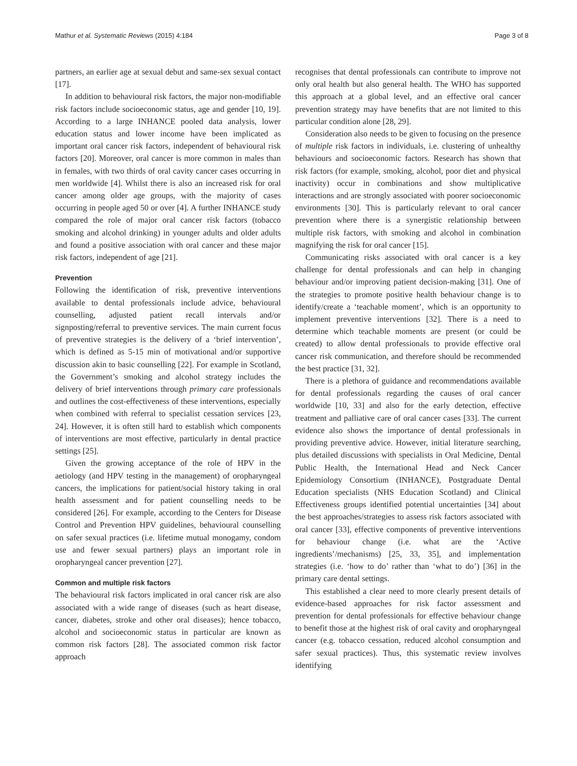Mathur et al. Systematic Reviews (2015) 4:184 Page 3 of 8
partners, an earlier age at sexual debut and same-sex sexual contact [17].
In addition to behavioural risk factors, the major non-modifiable risk factors include socioeconomic status, age and gender [10, 19]. According to a large INHANCE pooled data analysis, lower education status and lower income have been implicated as important oral cancer risk factors, independent of behavioural risk factors [20]. Moreover, oral cancer is more common in males than in females, with two thirds of oral cavity cancer cases occurring in men worldwide [4]. Whilst there is also an increased risk for oral cancer among older age groups, with the majority of cases occurring in people aged 50 or over [4]. A further INHANCE study compared the role of major oral cancer risk factors (tobacco smoking and alcohol drinking) in younger adults and older adults and found a positive association with oral cancer and these major risk factors, independent of age [21].
Prevention
Following the identification of risk, preventive interventions available to dental professionals include advice, behavioural counselling, adjusted patient recall intervals and/or signposting/referral to preventive services. The main current focus of preventive strategies is the delivery of a ‘brief intervention’, which is defined as 5-15 min of motivational and/or supportive discussion akin to basic counselling [22]. For example in Scotland, the Government’s smoking and alcohol strategy includes the delivery of brief interventions through primary care professionals and outlines the cost-effectiveness of these interventions, especially when combined with referral to specialist cessation services [23, 24]. However, it is often still hard to establish which components of interventions are most effective, particularly in dental practice settings [25].
Given the growing acceptance of the role of HPV in the aetiology (and HPV testing in the management) of oropharyngeal cancers, the implications for patient/social history taking in oral health assessment and for patient counselling needs to be considered [26]. For example, according to the Centers for Disease Control and Prevention HPV guidelines, behavioural counselling on safer sexual practices (i.e. lifetime mutual monogamy, condom use and fewer sexual partners) plays an important role in oropharyngeal cancer prevention [27].
Common and multiple risk factors
The behavioural risk factors implicated in oral cancer risk are also associated with a wide range of diseases (such as heart disease, cancer, diabetes, stroke and other oral diseases); hence tobacco, alcohol and socioeconomic status in particular are known as common risk factors [28]. The associated common risk factor approach
recognises that dental professionals can contribute to improve not only oral health but also general health. The WHO has supported this approach at a global level, and an effective oral cancer prevention strategy may have benefits that are not limited to this particular condition alone [28, 29].
Consideration also needs to be given to focusing on the presence of multiple risk factors in individuals, i.e. clustering of unhealthy behaviours and socioeconomic factors. Research has shown that risk factors (for example, smoking, alcohol, poor diet and physical inactivity) occur in combinations and show multiplicative interactions and are strongly associated with poorer socioeconomic environments [30]. This is particularly relevant to oral cancer prevention where there is a synergistic relationship between multiple risk factors, with smoking and alcohol in combination magnifying the risk for oral cancer [15].
Communicating risks associated with oral cancer is a key challenge for dental professionals and can help in changing behaviour and/or improving patient decision-making [31]. One of the strategies to promote positive health behaviour change is to identify/create a ‘teachable moment’, which is an opportunity to implement preventive interventions [32]. There is a need to determine which teachable moments are present (or could be created) to allow dental professionals to provide effective oral cancer risk communication, and therefore should be recommended the best practice [31, 32].
There is a plethora of guidance and recommendations available for dental professionals regarding the causes of oral cancer worldwide [10, 33] and also for the early detection, effective treatment and palliative care of oral cancer cases [33]. The current evidence also shows the importance of dental professionals in providing preventive advice. However, initial literature searching, plus detailed discussions with specialists in Oral Medicine, Dental Public Health, the International Head and Neck Cancer Epidemiology Consortium (INHANCE), Postgraduate Dental Education specialists (NHS Education Scotland) and Clinical Effectiveness groups identified potential uncertainties [34] about the best approaches/strategies to assess risk factors associated with oral cancer [33], effective components of preventive interventions for behaviour change (i.e. what are the ‘Active ingredients’/mechanisms) [25, 33, 35], and implementation strategies (i.e. ‘how to do’ rather than ‘what to do’) [36] in the primary care dental settings.
This established a clear need to more clearly present details of evidence-based approaches for risk factor assessment and prevention for dental professionals for effective behaviour change to benefit those at the highest risk of oral cavity and oropharyngeal cancer (e.g. tobacco cessation, reduced alcohol consumption and safer sexual practices). Thus, this systematic review involves identifying